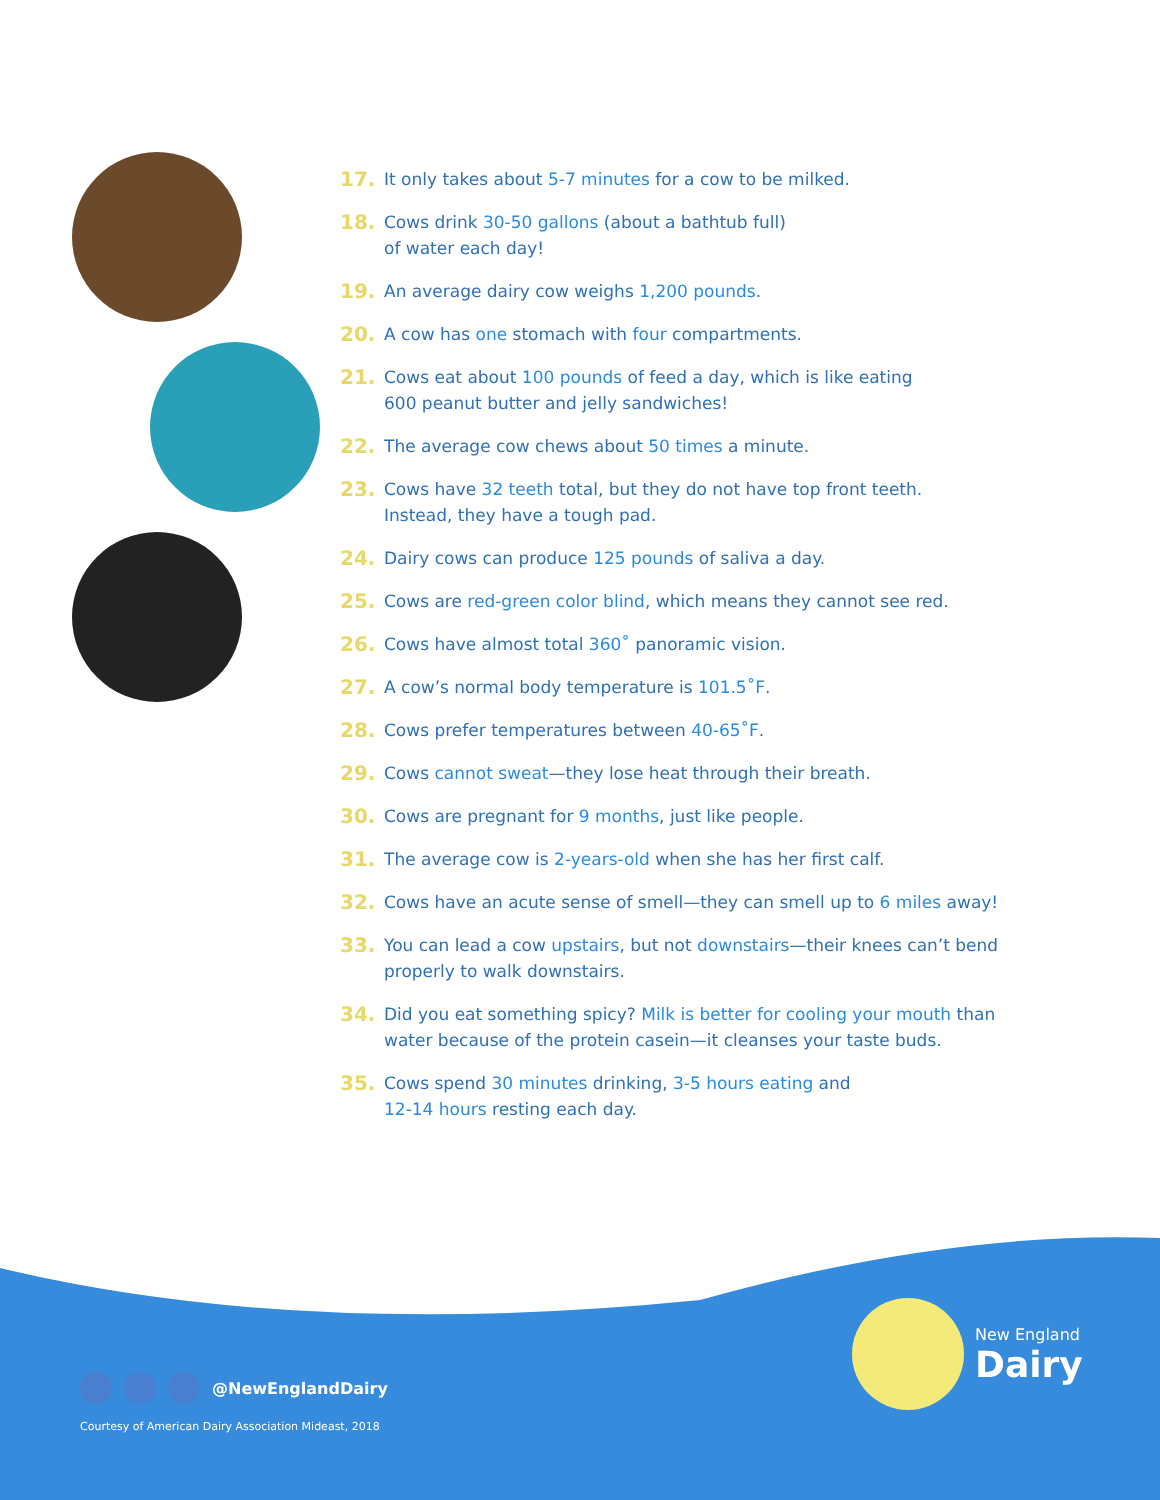17. It only takes about 5-7 minutes for a cow to be milked.
18. Cows drink 30-50 gallons (about a bathtub full)
of water each day!
19. An average dairy cow weighs 1,200 pounds.
20. A cow has one stomach with four compartments.
21. Cows eat about 100 pounds of feed a day, which is like eating
600 peanut butter and jelly sandwiches!
22. The average cow chews about 50 times a minute.
23. Cows have 32 teeth total, but they do not have top front teeth.
Instead, they have a tough pad.
24. Dairy cows can produce 125 pounds of saliva a day.
25. Cows are red-green color blind, which means they cannot see red.
26. Cows have almost total 360˚ panoramic vision.
27. A cow’s normal body temperature is 101.5˚F.
28. Cows prefer temperatures between 40-65˚F.
29. Cows cannot sweat—they lose heat through their breath.
30. Cows are pregnant for 9 months, just like people.
31. The average cow is 2-years-old when she has her first calf.
32. Cows have an acute sense of smell—they can smell up to 6 miles away!
33. You can lead a cow upstairs, but not downstairs—their knees can’t bend
properly to walk downstairs.
34. Did you eat something spicy? Milk is better for cooling your mouth than
water because of the protein casein—it cleanses your taste buds.
35. Cows spend 30 minutes drinking, 3-5 hours eating and
12-14 hours resting each day.
@NewEnglandDairy
Courtesy of American Dairy Association Mideast, 2018
New England
Dairy